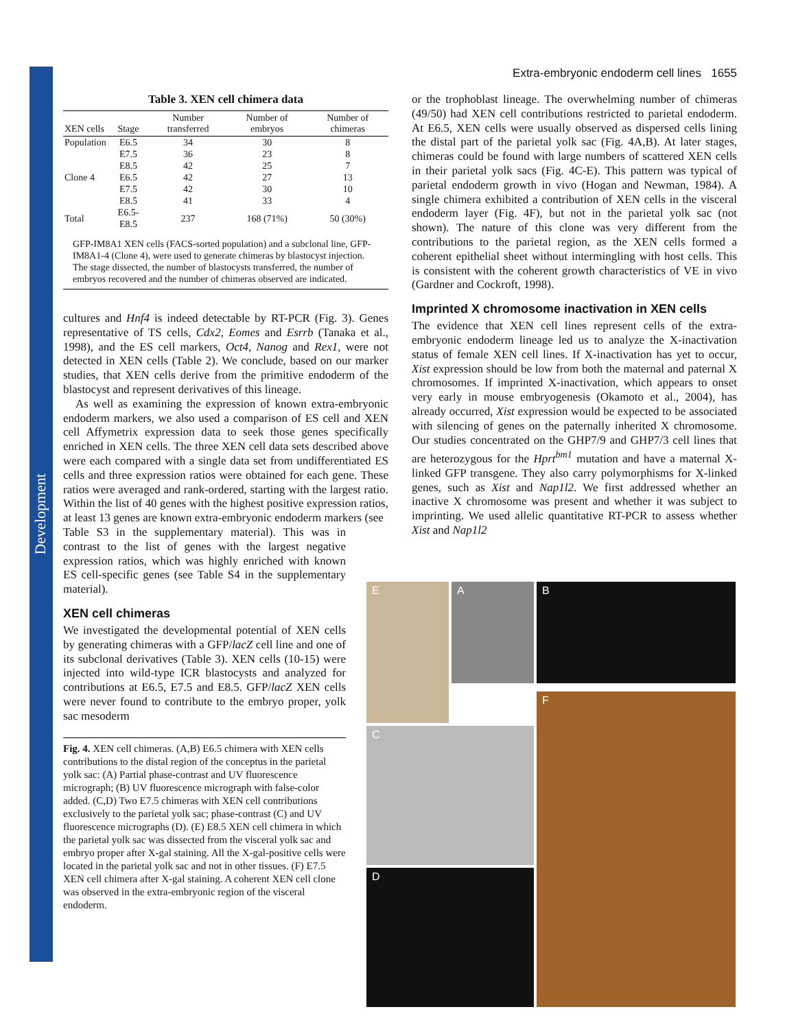Development
Extra-embryonic endoderm cell lines 1655
Table 3. XEN cell chimera data
| XEN cells | Stage | Number transferred | Number of embryos | Number of chimeras |
| --- | --- | --- | --- | --- |
| Population | E6.5 | 34 | 30 | 8 |
| | E7.5 | 36 | 23 | 8 |
| | E8.5 | 42 | 25 | 7 |
| Clone 4 | E6.5 | 42 | 27 | 13 |
| | E7.5 | 42 | 30 | 10 |
| | E8.5 | 41 | 33 | 4 |
| Total | E6.5-E8.5 | 237 | 168 (71%) | 50 (30%) |
GFP-IM8A1 XEN cells (FACS-sorted population) and a subclonal line, GFP-IM8A1-4 (Clone 4), were used to generate chimeras by blastocyst injection. The stage dissected, the number of blastocysts transferred, the number of embryos recovered and the number of chimeras observed are indicated.
cultures and Hnf4 is indeed detectable by RT-PCR (Fig. 3). Genes representative of TS cells, Cdx2, Eomes and Esrrb (Tanaka et al., 1998), and the ES cell markers, Oct4, Nanog and Rex1, were not detected in XEN cells (Table 2). We conclude, based on our marker studies, that XEN cells derive from the primitive endoderm of the blastocyst and represent derivatives of this lineage.
As well as examining the expression of known extra-embryonic endoderm markers, we also used a comparison of ES cell and XEN cell Affymetrix expression data to seek those genes specifically enriched in XEN cells. The three XEN cell data sets described above were each compared with a single data set from undifferentiated ES cells and three expression ratios were obtained for each gene. These ratios were averaged and rank-ordered, starting with the largest ratio. Within the list of 40 genes with the highest positive expression ratios, at least 13 genes are known extra-embryonic endoderm markers (see
Table S3 in the supplementary material). This was in contrast to the list of genes with the largest negative expression ratios, which was highly enriched with known ES cell-specific genes (see Table S4 in the supplementary material).
XEN cell chimeras
We investigated the developmental potential of XEN cells by generating chimeras with a GFP/lacZ cell line and one of its subclonal derivatives (Table 3). XEN cells (10-15) were injected into wild-type ICR blastocysts and analyzed for contributions at E6.5, E7.5 and E8.5. GFP/lacZ XEN cells were never found to contribute to the embryo proper, yolk sac mesoderm
Fig. 4. XEN cell chimeras. (A,B) E6.5 chimera with XEN cells contributions to the distal region of the conceptus in the parietal yolk sac: (A) Partial phase-contrast and UV fluorescence micrograph; (B) UV fluorescence micrograph with false-color added. (C,D) Two E7.5 chimeras with XEN cell contributions exclusively to the parietal yolk sac; phase-contrast (C) and UV fluorescence micrographs (D). (E) E8.5 XEN cell chimera in which the parietal yolk sac was dissected from the visceral yolk sac and embryo proper after X-gal staining. All the X-gal-positive cells were located in the parietal yolk sac and not in other tissues. (F) E7.5 XEN cell chimera after X-gal staining. A coherent XEN cell clone was observed in the extra-embryonic region of the visceral endoderm.
or the trophoblast lineage. The overwhelming number of chimeras (49/50) had XEN cell contributions restricted to parietal endoderm. At E6.5, XEN cells were usually observed as dispersed cells lining the distal part of the parietal yolk sac (Fig. 4A,B). At later stages, chimeras could be found with large numbers of scattered XEN cells in their parietal yolk sacs (Fig. 4C-E). This pattern was typical of parietal endoderm growth in vivo (Hogan and Newman, 1984). A single chimera exhibited a contribution of XEN cells in the visceral endoderm layer (Fig. 4F), but not in the parietal yolk sac (not shown). The nature of this clone was very different from the contributions to the parietal region, as the XEN cells formed a coherent epithelial sheet without intermingling with host cells. This is consistent with the coherent growth characteristics of VE in vivo (Gardner and Cockroft, 1998).
Imprinted X chromosome inactivation in XEN cells
The evidence that XEN cell lines represent cells of the extra-embryonic endoderm lineage led us to analyze the X-inactivation status of female XEN cell lines. If X-inactivation has yet to occur, Xist expression should be low from both the maternal and paternal X chromosomes. If imprinted X-inactivation, which appears to onset very early in mouse embryogenesis (Okamoto et al., 2004), has already occurred, Xist expression would be expected to be associated with silencing of genes on the paternally inherited X chromosome. Our studies concentrated on the GHP7/9 and GHP7/3 cell lines that are heterozygous for the Hprt<sup>bm1</sup> mutation and have a maternal X-linked GFP transgene. They also carry polymorphisms for X-linked genes, such as Xist and Nap1l2. We first addressed whether an inactive X chromosome was present and whether it was subject to imprinting. We used allelic quantitative RT-PCR to assess whether Xist and Nap1l2
A
B
E
C
D
F